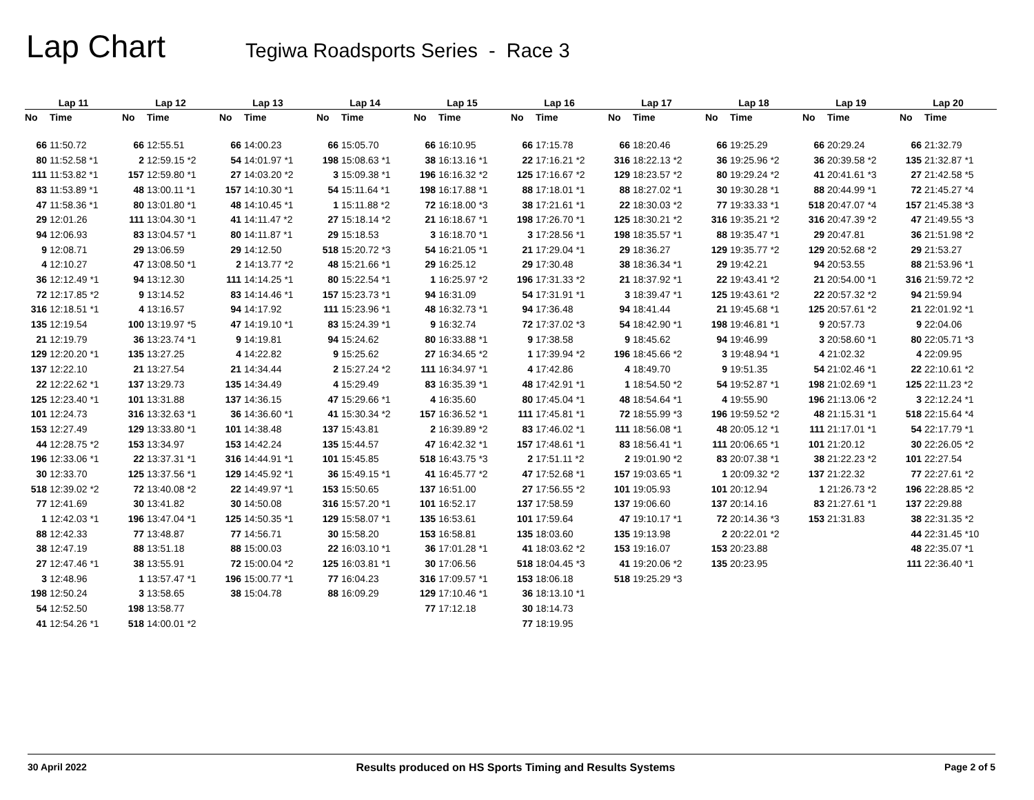Lap Chart
Tegiwa Roadsports Series - Race 3
| Lap 11 | | Lap 12 | | Lap 13 | | Lap 14 | | Lap 15 | | Lap 16 | | Lap 17 | | Lap 18 | | Lap 19 | | Lap 20 | |
| --- | --- | --- | --- | --- | --- | --- | --- | --- | --- | --- | --- | --- | --- | --- | --- | --- | --- | --- | --- |
| No | Time | No | Time | No | Time | No | Time | No | Time | No | Time | No | Time | No | Time | No | Time | No | Time |
| 66 | 11:50.72 | 66 | 12:55.51 | 66 | 14:00.23 | 66 | 15:05.70 | 66 | 16:10.95 | 66 | 17:15.78 | 66 | 18:20.46 | 66 | 19:25.29 | 66 | 20:29.24 | 66 | 21:32.79 |
| 80 | 11:52.58 *1 | 2 | 12:59.15 *2 | 54 | 14:01.97 *1 | 198 | 15:08.63 *1 | 38 | 16:13.16 *1 | 22 | 17:16.21 *2 | 316 | 18:22.13 *2 | 36 | 19:25.96 *2 | 36 | 20:39.58 *2 | 135 | 21:32.87 *1 |
| 111 | 11:53.82 *1 | 157 | 12:59.80 *1 | 27 | 14:03.20 *2 | 3 | 15:09.38 *1 | 196 | 16:16.32 *2 | 125 | 17:16.67 *2 | 129 | 18:23.57 *2 | 80 | 19:29.24 *2 | 41 | 20:41.61 *3 | 27 | 21:42.58 *5 |
| 83 | 11:53.89 *1 | 48 | 13:00.11 *1 | 157 | 14:10.30 *1 | 54 | 15:11.64 *1 | 198 | 16:17.88 *1 | 88 | 17:18.01 *1 | 88 | 18:27.02 *1 | 30 | 19:30.28 *1 | 88 | 20:44.99 *1 | 72 | 21:45.27 *4 |
| 47 | 11:58.36 *1 | 80 | 13:01.80 *1 | 48 | 14:10.45 *1 | 1 | 15:11.88 *2 | 72 | 16:18.00 *3 | 38 | 17:21.61 *1 | 22 | 18:30.03 *2 | 77 | 19:33.33 *1 | 518 | 20:47.07 *4 | 157 | 21:45.38 *3 |
| 29 | 12:01.26 | 111 | 13:04.30 *1 | 41 | 14:11.47 *2 | 27 | 15:18.14 *2 | 21 | 16:18.67 *1 | 198 | 17:26.70 *1 | 125 | 18:30.21 *2 | 316 | 19:35.21 *2 | 316 | 20:47.39 *2 | 47 | 21:49.55 *3 |
| 94 | 12:06.93 | 83 | 13:04.57 *1 | 80 | 14:11.87 *1 | 29 | 15:18.53 | 3 | 16:18.70 *1 | 3 | 17:28.56 *1 | 198 | 18:35.57 *1 | 88 | 19:35.47 *1 | 29 | 20:47.81 | 36 | 21:51.98 *2 |
| 9 | 12:08.71 | 29 | 13:06.59 | 29 | 14:12.50 | 518 | 15:20.72 *3 | 54 | 16:21.05 *1 | 21 | 17:29.04 *1 | 29 | 18:36.27 | 129 | 19:35.77 *2 | 129 | 20:52.68 *2 | 29 | 21:53.27 |
| 4 | 12:10.27 | 47 | 13:08.50 *1 | 2 | 14:13.77 *2 | 48 | 15:21.66 *1 | 29 | 16:25.12 | 29 | 17:30.48 | 38 | 18:36.34 *1 | 29 | 19:42.21 | 94 | 20:53.55 | 88 | 21:53.96 *1 |
| 36 | 12:12.49 *1 | 94 | 13:12.30 | 111 | 14:14.25 *1 | 80 | 15:22.54 *1 | 1 | 16:25.97 *2 | 196 | 17:31.33 *2 | 21 | 18:37.92 *1 | 22 | 19:43.41 *2 | 21 | 20:54.00 *1 | 316 | 21:59.72 *2 |
| 72 | 12:17.85 *2 | 9 | 13:14.52 | 83 | 14:14.46 *1 | 157 | 15:23.73 *1 | 94 | 16:31.09 | 54 | 17:31.91 *1 | 3 | 18:39.47 *1 | 125 | 19:43.61 *2 | 22 | 20:57.32 *2 | 94 | 21:59.94 |
| 316 | 12:18.51 *1 | 4 | 13:16.57 | 94 | 14:17.92 | 111 | 15:23.96 *1 | 48 | 16:32.73 *1 | 94 | 17:36.48 | 94 | 18:41.44 | 21 | 19:45.68 *1 | 125 | 20:57.61 *2 | 21 | 22:01.92 *1 |
| 135 | 12:19.54 | 100 | 13:19.97 *5 | 47 | 14:19.10 *1 | 83 | 15:24.39 *1 | 9 | 16:32.74 | 72 | 17:37.02 *3 | 54 | 18:42.90 *1 | 198 | 19:46.81 *1 | 9 | 20:57.73 | 9 | 22:04.06 |
| 21 | 12:19.79 | 36 | 13:23.74 *1 | 9 | 14:19.81 | 94 | 15:24.62 | 80 | 16:33.88 *1 | 9 | 17:38.58 | 9 | 18:45.62 | 94 | 19:46.99 | 3 | 20:58.60 *1 | 80 | 22:05.71 *3 |
| 129 | 12:20.20 *1 | 135 | 13:27.25 | 4 | 14:22.82 | 9 | 15:25.62 | 27 | 16:34.65 *2 | 1 | 17:39.94 *2 | 196 | 18:45.66 *2 | 3 | 19:48.94 *1 | 4 | 21:02.32 | 4 | 22:09.95 |
| 137 | 12:22.10 | 21 | 13:27.54 | 21 | 14:34.44 | 2 | 15:27.24 *2 | 111 | 16:34.97 *1 | 4 | 17:42.86 | 4 | 18:49.70 | 9 | 19:51.35 | 54 | 21:02.46 *1 | 22 | 22:10.61 *2 |
| 22 | 12:22.62 *1 | 137 | 13:29.73 | 135 | 14:34.49 | 4 | 15:29.49 | 83 | 16:35.39 *1 | 48 | 17:42.91 *1 | 1 | 18:54.50 *2 | 54 | 19:52.87 *1 | 198 | 21:02.69 *1 | 125 | 22:11.23 *2 |
| 125 | 12:23.40 *1 | 101 | 13:31.88 | 137 | 14:36.15 | 47 | 15:29.66 *1 | 4 | 16:35.60 | 80 | 17:45.04 *1 | 48 | 18:54.64 *1 | 4 | 19:55.90 | 196 | 21:13.06 *2 | 3 | 22:12.24 *1 |
| 101 | 12:24.73 | 316 | 13:32.63 *1 | 36 | 14:36.60 *1 | 41 | 15:30.34 *2 | 157 | 16:36.52 *1 | 111 | 17:45.81 *1 | 72 | 18:55.99 *3 | 196 | 19:59.52 *2 | 48 | 21:15.31 *1 | 518 | 22:15.64 *4 |
| 153 | 12:27.49 | 129 | 13:33.80 *1 | 101 | 14:38.48 | 137 | 15:43.81 | 2 | 16:39.89 *2 | 83 | 17:46.02 *1 | 111 | 18:56.08 *1 | 48 | 20:05.12 *1 | 111 | 21:17.01 *1 | 54 | 22:17.79 *1 |
| 44 | 12:28.75 *2 | 153 | 13:34.97 | 153 | 14:42.24 | 135 | 15:44.57 | 47 | 16:42.32 *1 | 157 | 17:48.61 *1 | 83 | 18:56.41 *1 | 111 | 20:06.65 *1 | 101 | 21:20.12 | 30 | 22:26.05 *2 |
| 196 | 12:33.06 *1 | 22 | 13:37.31 *1 | 316 | 14:44.91 *1 | 101 | 15:45.85 | 518 | 16:43.75 *3 | 2 | 17:51.11 *2 | 2 | 19:01.90 *2 | 83 | 20:07.38 *1 | 38 | 21:22.23 *2 | 101 | 22:27.54 |
| 30 | 12:33.70 | 125 | 13:37.56 *1 | 129 | 14:45.92 *1 | 36 | 15:49.15 *1 | 41 | 16:45.77 *2 | 47 | 17:52.68 *1 | 157 | 19:03.65 *1 | 1 | 20:09.32 *2 | 137 | 21:22.32 | 77 | 22:27.61 *2 |
| 518 | 12:39.02 *2 | 72 | 13:40.08 *2 | 22 | 14:49.97 *1 | 153 | 15:50.65 | 137 | 16:51.00 | 27 | 17:56.55 *2 | 101 | 19:05.93 | 101 | 20:12.94 | 1 | 21:26.73 *2 | 196 | 22:28.85 *2 |
| 77 | 12:41.69 | 30 | 13:41.82 | 30 | 14:50.08 | 316 | 15:57.20 *1 | 101 | 16:52.17 | 137 | 17:58.59 | 137 | 19:06.60 | 137 | 20:14.16 | 83 | 21:27.61 *1 | 137 | 22:29.88 |
| 1 | 12:42.03 *1 | 196 | 13:47.04 *1 | 125 | 14:50.35 *1 | 129 | 15:58.07 *1 | 135 | 16:53.61 | 101 | 17:59.64 | 47 | 19:10.17 *1 | 72 | 20:14.36 *3 | 153 | 21:31.83 | 38 | 22:31.35 *2 |
| 88 | 12:42.33 | 77 | 13:48.87 | 77 | 14:56.71 | 30 | 15:58.20 | 153 | 16:58.81 | 135 | 18:03.60 | 135 | 19:13.98 | 2 | 20:22.01 *2 | | | 44 | 22:31.45 *10 |
| 38 | 12:47.19 | 88 | 13:51.18 | 88 | 15:00.03 | 22 | 16:03.10 *1 | 36 | 17:01.28 *1 | 41 | 18:03.62 *2 | 153 | 19:16.07 | 153 | 20:23.88 | | | 48 | 22:35.07 *1 |
| 27 | 12:47.46 *1 | 38 | 13:55.91 | 72 | 15:00.04 *2 | 125 | 16:03.81 *1 | 30 | 17:06.56 | 518 | 18:04.45 *3 | 41 | 19:20.06 *2 | 135 | 20:23.95 | | | 111 | 22:36.40 *1 |
| 3 | 12:48.96 | 1 | 13:57.47 *1 | 196 | 15:00.77 *1 | 77 | 16:04.23 | 316 | 17:09.57 *1 | 153 | 18:06.18 | 518 | 19:25.29 *3 | | | | | | |
| 198 | 12:50.24 | 3 | 13:58.65 | 38 | 15:04.78 | 88 | 16:09.29 | 129 | 17:10.46 *1 | 36 | 18:13.10 *1 | | | | | | | | |
| 54 | 12:52.50 | 198 | 13:58.77 | | | | | 77 | 17:12.18 | 30 | 18:14.73 | | | | | | | | |
| 41 | 12:54.26 *1 | 518 | 14:00.01 *2 | | | | | | | 77 | 18:19.95 | | | | | | | | |
30 April 2022 Results produced on HS Sports Timing and Results Systems Page 2 of 5